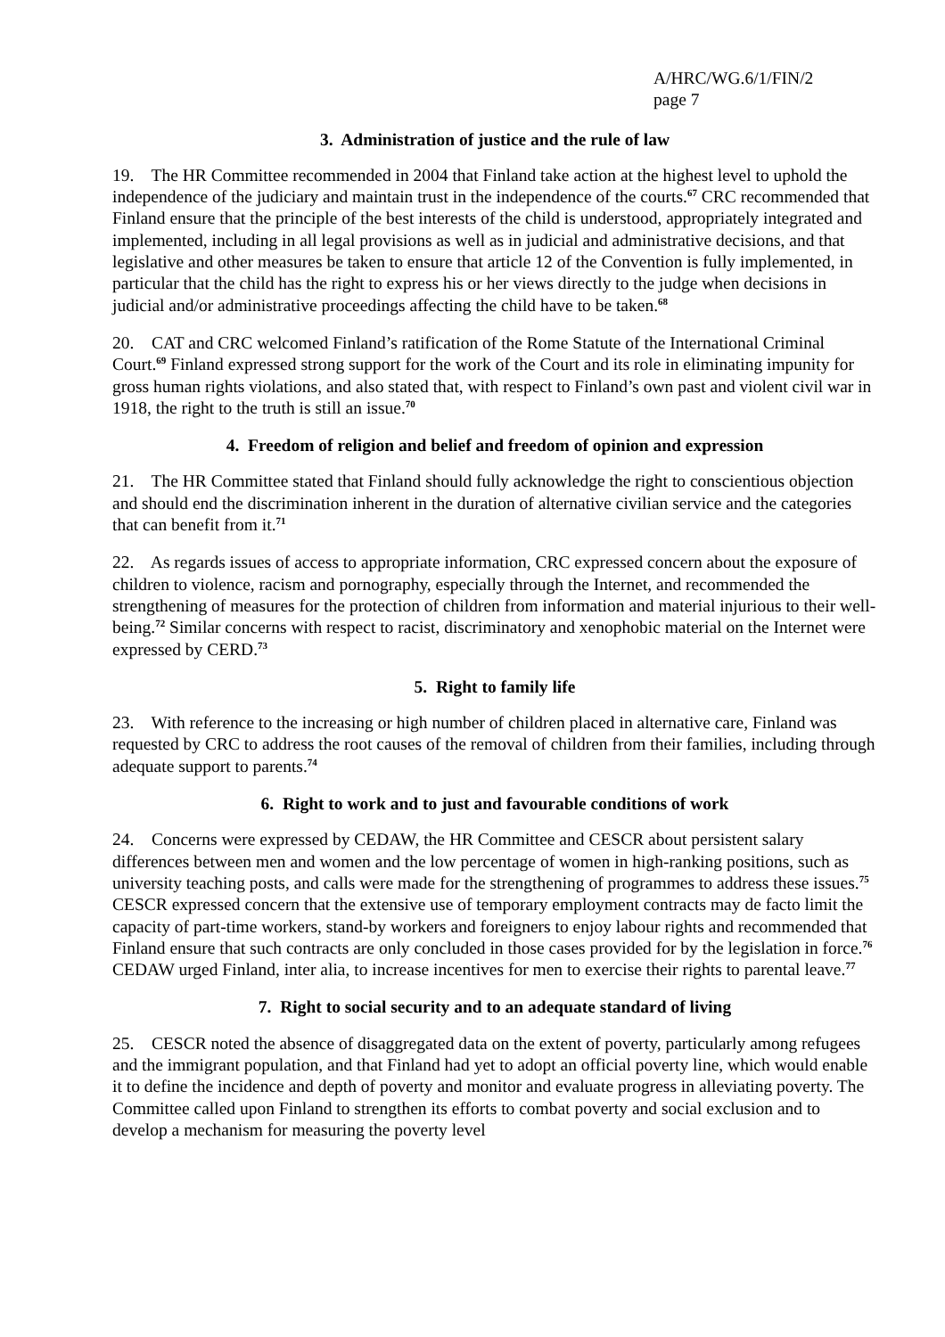A/HRC/WG.6/1/FIN/2
page 7
3. Administration of justice and the rule of law
19. The HR Committee recommended in 2004 that Finland take action at the highest level to uphold the independence of the judiciary and maintain trust in the independence of the courts.<sup>67</sup> CRC recommended that Finland ensure that the principle of the best interests of the child is understood, appropriately integrated and implemented, including in all legal provisions as well as in judicial and administrative decisions, and that legislative and other measures be taken to ensure that article 12 of the Convention is fully implemented, in particular that the child has the right to express his or her views directly to the judge when decisions in judicial and/or administrative proceedings affecting the child have to be taken.<sup>68</sup>
20. CAT and CRC welcomed Finland’s ratification of the Rome Statute of the International Criminal Court.<sup>69</sup> Finland expressed strong support for the work of the Court and its role in eliminating impunity for gross human rights violations, and also stated that, with respect to Finland’s own past and violent civil war in 1918, the right to the truth is still an issue.<sup>70</sup>
4. Freedom of religion and belief and freedom of opinion and expression
21. The HR Committee stated that Finland should fully acknowledge the right to conscientious objection and should end the discrimination inherent in the duration of alternative civilian service and the categories that can benefit from it.<sup>71</sup>
22. As regards issues of access to appropriate information, CRC expressed concern about the exposure of children to violence, racism and pornography, especially through the Internet, and recommended the strengthening of measures for the protection of children from information and material injurious to their well-being.<sup>72</sup> Similar concerns with respect to racist, discriminatory and xenophobic material on the Internet were expressed by CERD.<sup>73</sup>
5. Right to family life
23. With reference to the increasing or high number of children placed in alternative care, Finland was requested by CRC to address the root causes of the removal of children from their families, including through adequate support to parents.<sup>74</sup>
6. Right to work and to just and favourable conditions of work
24. Concerns were expressed by CEDAW, the HR Committee and CESCR about persistent salary differences between men and women and the low percentage of women in high-ranking positions, such as university teaching posts, and calls were made for the strengthening of programmes to address these issues.<sup>75</sup> CESCR expressed concern that the extensive use of temporary employment contracts may de facto limit the capacity of part-time workers, stand-by workers and foreigners to enjoy labour rights and recommended that Finland ensure that such contracts are only concluded in those cases provided for by the legislation in force.<sup>76</sup> CEDAW urged Finland, inter alia, to increase incentives for men to exercise their rights to parental leave.<sup>77</sup>
7. Right to social security and to an adequate standard of living
25. CESCR noted the absence of disaggregated data on the extent of poverty, particularly among refugees and the immigrant population, and that Finland had yet to adopt an official poverty line, which would enable it to define the incidence and depth of poverty and monitor and evaluate progress in alleviating poverty. The Committee called upon Finland to strengthen its efforts to combat poverty and social exclusion and to develop a mechanism for measuring the poverty level